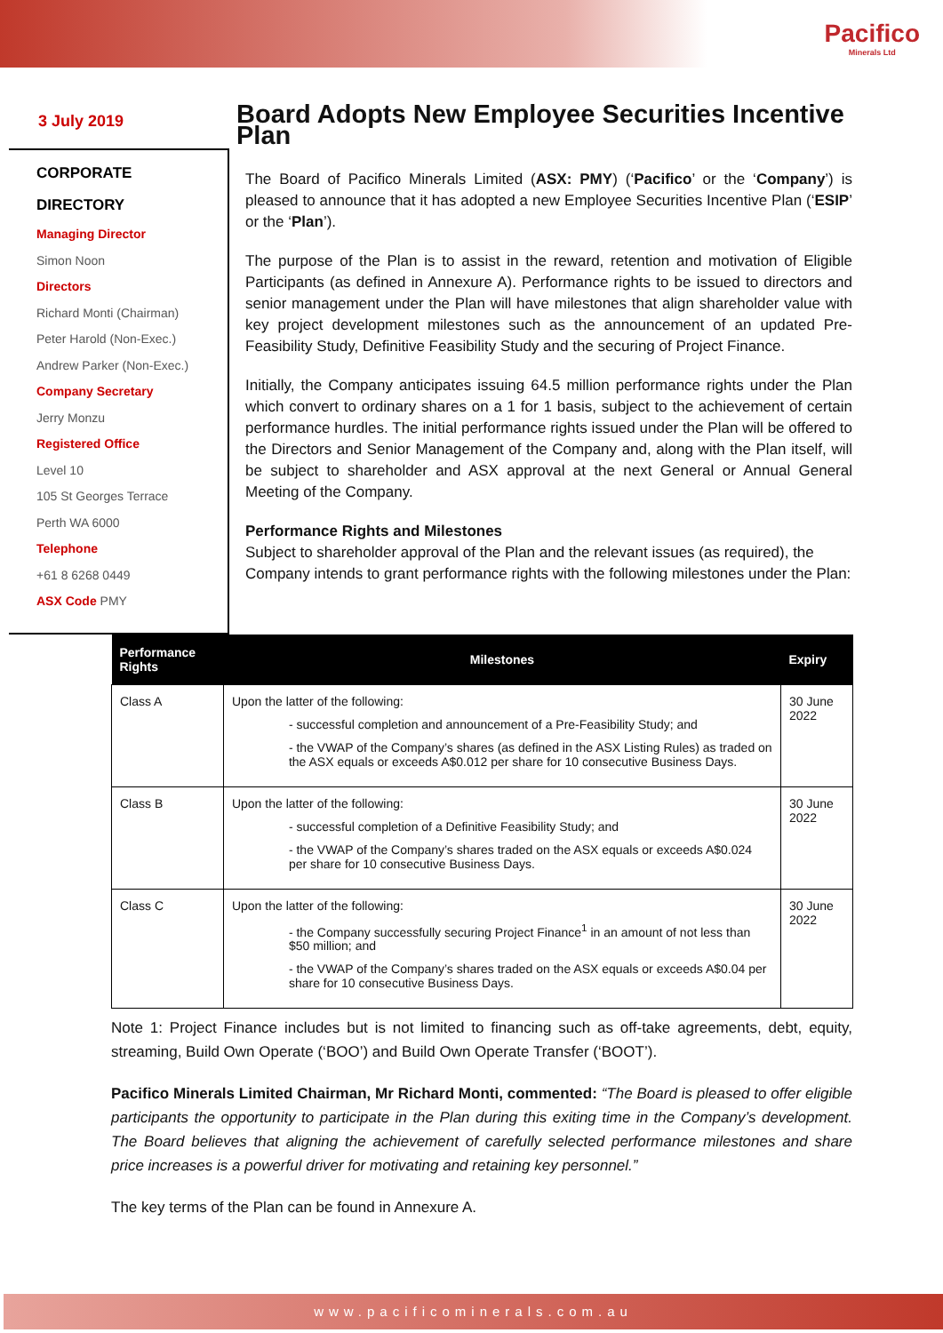Pacifico
Minerals Ltd
3 July 2019
CORPORATE
DIRECTORY
Managing Director
Simon Noon
Directors
Richard Monti (Chairman)
Peter Harold (Non-Exec.)
Andrew Parker (Non-Exec.)
Company Secretary
Jerry Monzu
Registered Office
Level 10
105 St Georges Terrace
Perth WA 6000
Telephone
+61 8 6268 0449
ASX Code PMY
Board Adopts New Employee Securities Incentive Plan
The Board of Pacifico Minerals Limited (ASX: PMY) (‘Pacifico’ or the ‘Company’) is pleased to announce that it has adopted a new Employee Securities Incentive Plan (‘ESIP’ or the ‘Plan’).
The purpose of the Plan is to assist in the reward, retention and motivation of Eligible Participants (as defined in Annexure A). Performance rights to be issued to directors and senior management under the Plan will have milestones that align shareholder value with key project development milestones such as the announcement of an updated Pre-Feasibility Study, Definitive Feasibility Study and the securing of Project Finance.
Initially, the Company anticipates issuing 64.5 million performance rights under the Plan which convert to ordinary shares on a 1 for 1 basis, subject to the achievement of certain performance hurdles. The initial performance rights issued under the Plan will be offered to the Directors and Senior Management of the Company and, along with the Plan itself, will be subject to shareholder and ASX approval at the next General or Annual General Meeting of the Company.
Performance Rights and Milestones
Subject to shareholder approval of the Plan and the relevant issues (as required), the Company intends to grant performance rights with the following milestones under the Plan:
| Performance Rights | Milestones | Expiry |
| --- | --- | --- |
| Class A | Upon the latter of the following: - successful completion and announcement of a Pre-Feasibility Study; and - the VWAP of the Company’s shares (as defined in the ASX Listing Rules) as traded on the ASX equals or exceeds A$0.012 per share for 10 consecutive Business Days. | 30 June 2022 |
| Class B | Upon the latter of the following: - successful completion of a Definitive Feasibility Study; and - the VWAP of the Company’s shares traded on the ASX equals or exceeds A$0.024 per share for 10 consecutive Business Days. | 30 June 2022 |
| Class C | Upon the latter of the following: - the Company successfully securing Project Finance<sup>1</sup> in an amount of not less than $50 million; and - the VWAP of the Company’s shares traded on the ASX equals or exceeds A$0.04 per share for 10 consecutive Business Days. | 30 June 2022 |
Note 1: Project Finance includes but is not limited to financing such as off-take agreements, debt, equity, streaming, Build Own Operate (‘BOO’) and Build Own Operate Transfer (‘BOOT’).
Pacifico Minerals Limited Chairman, Mr Richard Monti, commented: “The Board is pleased to offer eligible participants the opportunity to participate in the Plan during this exiting time in the Company’s development. The Board believes that aligning the achievement of carefully selected performance milestones and share price increases is a powerful driver for motivating and retaining key personnel.”
The key terms of the Plan can be found in Annexure A.
www.pacificominerals.com.au